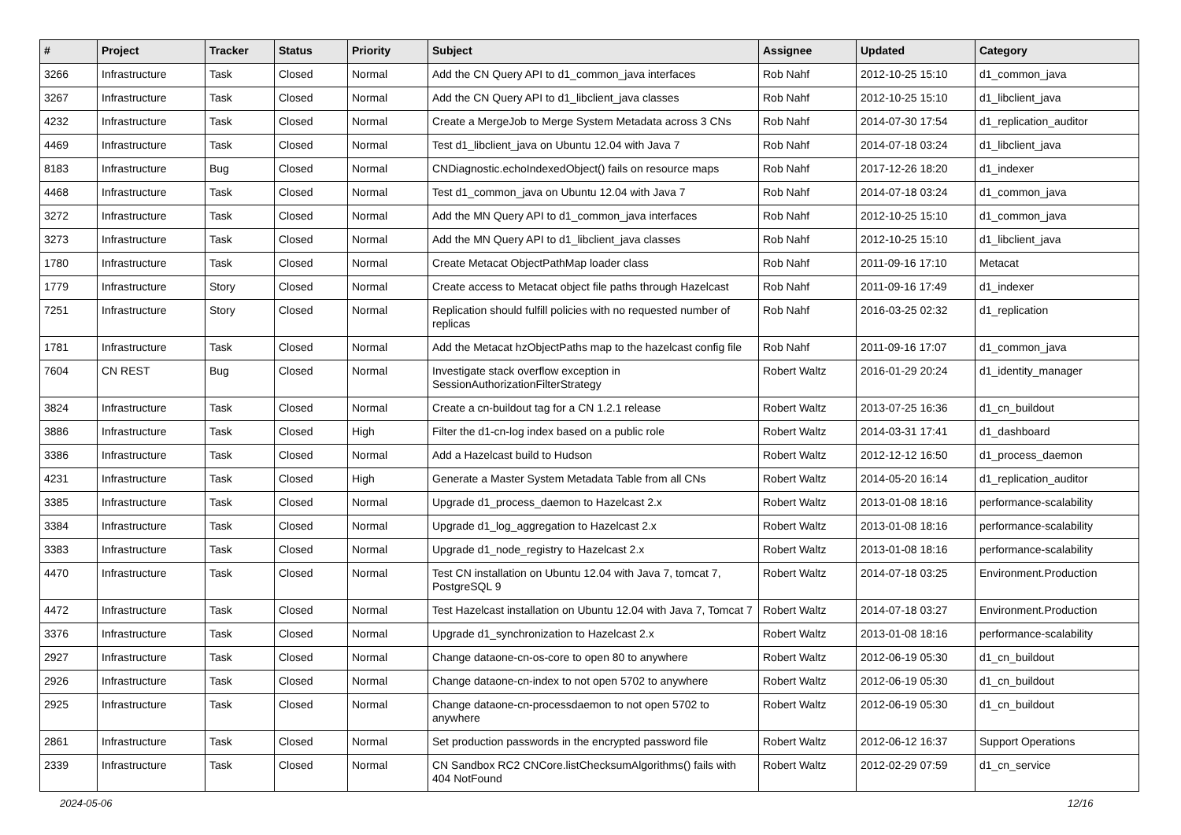| # | Project | Tracker | Status | Priority | Subject | Assignee | Updated | Category |
| --- | --- | --- | --- | --- | --- | --- | --- | --- |
| 3266 | Infrastructure | Task | Closed | Normal | Add the CN Query API to d1_common_java interfaces | Rob Nahf | 2012-10-25 15:10 | d1_common_java |
| 3267 | Infrastructure | Task | Closed | Normal | Add the CN Query API to d1_libclient_java classes | Rob Nahf | 2012-10-25 15:10 | d1_libclient_java |
| 4232 | Infrastructure | Task | Closed | Normal | Create a MergeJob to Merge System Metadata across 3 CNs | Rob Nahf | 2014-07-30 17:54 | d1_replication_auditor |
| 4469 | Infrastructure | Task | Closed | Normal | Test d1_libclient_java on Ubuntu 12.04 with Java 7 | Rob Nahf | 2014-07-18 03:24 | d1_libclient_java |
| 8183 | Infrastructure | Bug | Closed | Normal | CNDiagnostic.echoIndexedObject() fails on resource maps | Rob Nahf | 2017-12-26 18:20 | d1_indexer |
| 4468 | Infrastructure | Task | Closed | Normal | Test d1_common_java on Ubuntu 12.04 with Java 7 | Rob Nahf | 2014-07-18 03:24 | d1_common_java |
| 3272 | Infrastructure | Task | Closed | Normal | Add the MN Query API to d1_common_java interfaces | Rob Nahf | 2012-10-25 15:10 | d1_common_java |
| 3273 | Infrastructure | Task | Closed | Normal | Add the MN Query API to d1_libclient_java classes | Rob Nahf | 2012-10-25 15:10 | d1_libclient_java |
| 1780 | Infrastructure | Task | Closed | Normal | Create Metacat ObjectPathMap loader class | Rob Nahf | 2011-09-16 17:10 | Metacat |
| 1779 | Infrastructure | Story | Closed | Normal | Create access to Metacat object file paths through Hazelcast | Rob Nahf | 2011-09-16 17:49 | d1_indexer |
| 7251 | Infrastructure | Story | Closed | Normal | Replication should fulfill policies with no requested number of replicas | Rob Nahf | 2016-03-25 02:32 | d1_replication |
| 1781 | Infrastructure | Task | Closed | Normal | Add the Metacat hzObjectPaths map to the hazelcast config file | Rob Nahf | 2011-09-16 17:07 | d1_common_java |
| 7604 | CN REST | Bug | Closed | Normal | Investigate stack overflow exception in SessionAuthorizationFilterStrategy | Robert Waltz | 2016-01-29 20:24 | d1_identity_manager |
| 3824 | Infrastructure | Task | Closed | Normal | Create a cn-buildout tag for a CN 1.2.1 release | Robert Waltz | 2013-07-25 16:36 | d1_cn_buildout |
| 3886 | Infrastructure | Task | Closed | High | Filter the d1-cn-log index based on a public role | Robert Waltz | 2014-03-31 17:41 | d1_dashboard |
| 3386 | Infrastructure | Task | Closed | Normal | Add a Hazelcast build to Hudson | Robert Waltz | 2012-12-12 16:50 | d1_process_daemon |
| 4231 | Infrastructure | Task | Closed | High | Generate a Master System Metadata Table from all CNs | Robert Waltz | 2014-05-20 16:14 | d1_replication_auditor |
| 3385 | Infrastructure | Task | Closed | Normal | Upgrade d1_process_daemon to Hazelcast 2.x | Robert Waltz | 2013-01-08 18:16 | performance-scalability |
| 3384 | Infrastructure | Task | Closed | Normal | Upgrade d1_log_aggregation to Hazelcast 2.x | Robert Waltz | 2013-01-08 18:16 | performance-scalability |
| 3383 | Infrastructure | Task | Closed | Normal | Upgrade d1_node_registry to Hazelcast 2.x | Robert Waltz | 2013-01-08 18:16 | performance-scalability |
| 4470 | Infrastructure | Task | Closed | Normal | Test CN installation on Ubuntu 12.04 with Java 7, tomcat 7, PostgreSQL 9 | Robert Waltz | 2014-07-18 03:25 | Environment.Production |
| 4472 | Infrastructure | Task | Closed | Normal | Test Hazelcast installation on Ubuntu 12.04 with Java 7, Tomcat 7 | Robert Waltz | 2014-07-18 03:27 | Environment.Production |
| 3376 | Infrastructure | Task | Closed | Normal | Upgrade d1_synchronization to Hazelcast 2.x | Robert Waltz | 2013-01-08 18:16 | performance-scalability |
| 2927 | Infrastructure | Task | Closed | Normal | Change dataone-cn-os-core to open 80 to anywhere | Robert Waltz | 2012-06-19 05:30 | d1_cn_buildout |
| 2926 | Infrastructure | Task | Closed | Normal | Change dataone-cn-index to not open 5702 to anywhere | Robert Waltz | 2012-06-19 05:30 | d1_cn_buildout |
| 2925 | Infrastructure | Task | Closed | Normal | Change dataone-cn-processdaemon to not open 5702 to anywhere | Robert Waltz | 2012-06-19 05:30 | d1_cn_buildout |
| 2861 | Infrastructure | Task | Closed | Normal | Set production passwords in the encrypted password file | Robert Waltz | 2012-06-12 16:37 | Support Operations |
| 2339 | Infrastructure | Task | Closed | Normal | CN Sandbox RC2 CNCore.listChecksumAlgorithms() fails with 404 NotFound | Robert Waltz | 2012-02-29 07:59 | d1_cn_service |
2024-05-06 12/16